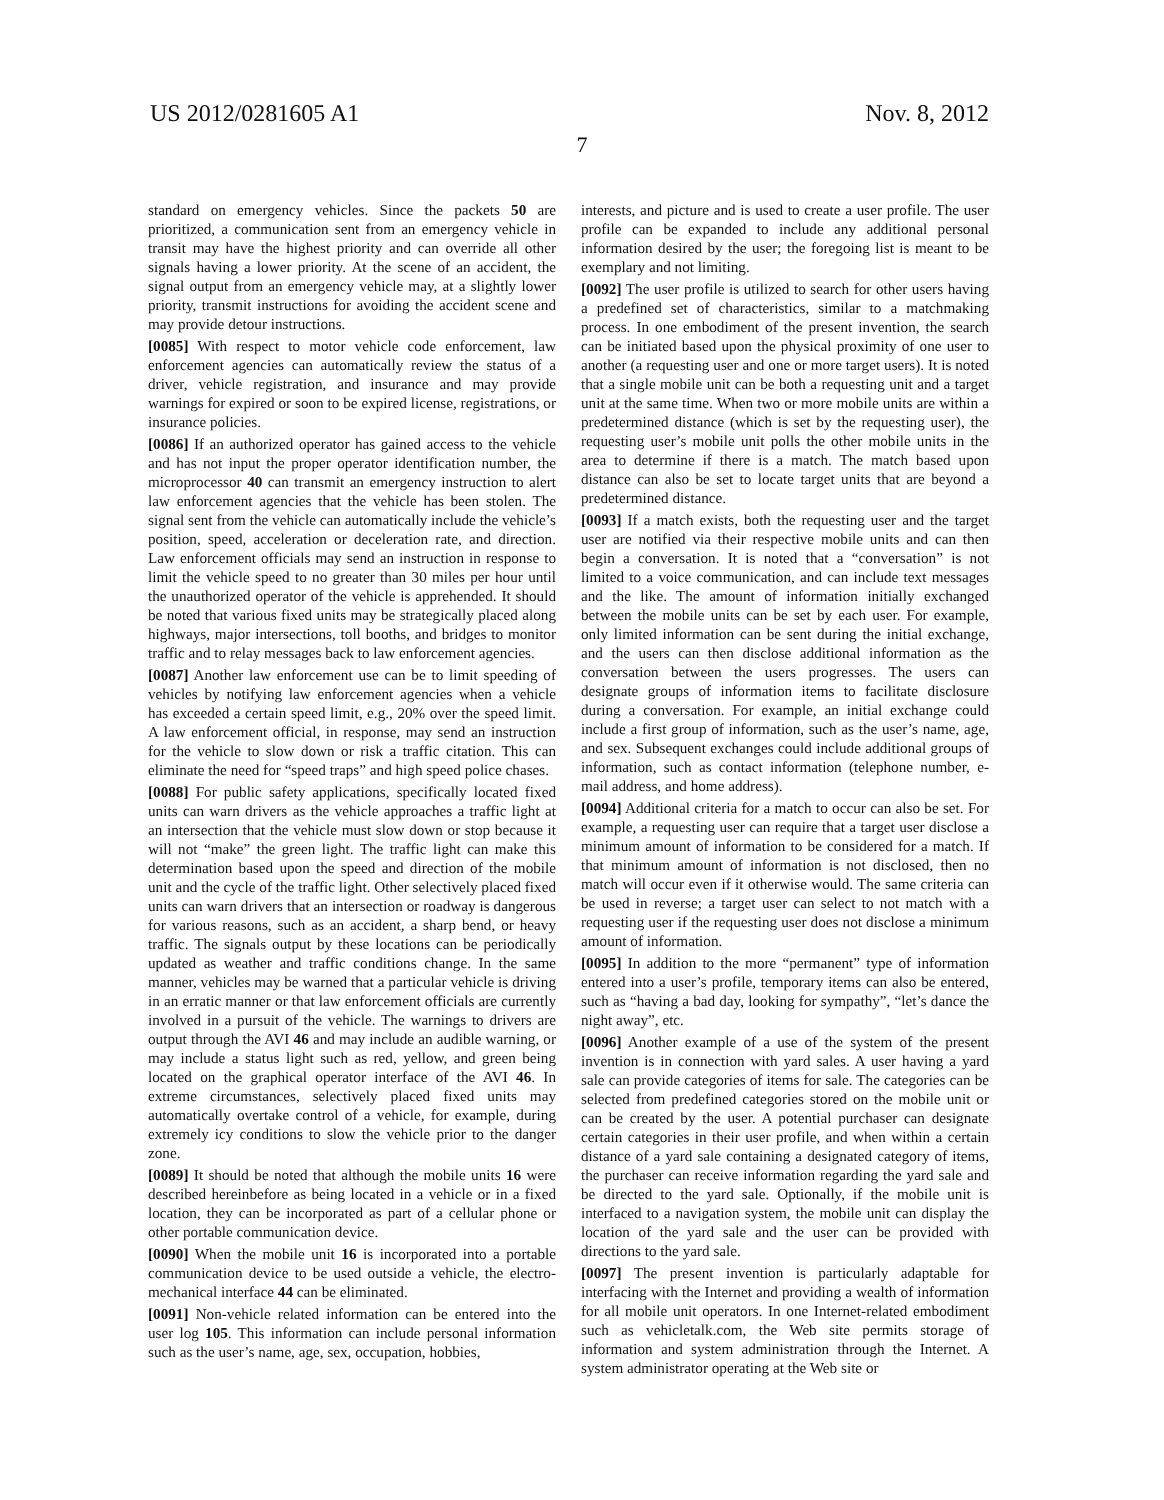US 2012/0281605 A1
7
Nov. 8, 2012
standard on emergency vehicles. Since the packets 50 are prioritized, a communication sent from an emergency vehicle in transit may have the highest priority and can override all other signals having a lower priority. At the scene of an accident, the signal output from an emergency vehicle may, at a slightly lower priority, transmit instructions for avoiding the accident scene and may provide detour instructions.
[0085] With respect to motor vehicle code enforcement, law enforcement agencies can automatically review the status of a driver, vehicle registration, and insurance and may provide warnings for expired or soon to be expired license, registrations, or insurance policies.
[0086] If an authorized operator has gained access to the vehicle and has not input the proper operator identification number, the microprocessor 40 can transmit an emergency instruction to alert law enforcement agencies that the vehicle has been stolen. The signal sent from the vehicle can automatically include the vehicle’s position, speed, acceleration or deceleration rate, and direction. Law enforcement officials may send an instruction in response to limit the vehicle speed to no greater than 30 miles per hour until the unauthorized operator of the vehicle is apprehended. It should be noted that various fixed units may be strategically placed along highways, major intersections, toll booths, and bridges to monitor traffic and to relay messages back to law enforcement agencies.
[0087] Another law enforcement use can be to limit speeding of vehicles by notifying law enforcement agencies when a vehicle has exceeded a certain speed limit, e.g., 20% over the speed limit. A law enforcement official, in response, may send an instruction for the vehicle to slow down or risk a traffic citation. This can eliminate the need for “speed traps” and high speed police chases.
[0088] For public safety applications, specifically located fixed units can warn drivers as the vehicle approaches a traffic light at an intersection that the vehicle must slow down or stop because it will not “make” the green light. The traffic light can make this determination based upon the speed and direction of the mobile unit and the cycle of the traffic light. Other selectively placed fixed units can warn drivers that an intersection or roadway is dangerous for various reasons, such as an accident, a sharp bend, or heavy traffic. The signals output by these locations can be periodically updated as weather and traffic conditions change. In the same manner, vehicles may be warned that a particular vehicle is driving in an erratic manner or that law enforcement officials are currently involved in a pursuit of the vehicle. The warnings to drivers are output through the AVI 46 and may include an audible warning, or may include a status light such as red, yellow, and green being located on the graphical operator interface of the AVI 46. In extreme circumstances, selectively placed fixed units may automatically overtake control of a vehicle, for example, during extremely icy conditions to slow the vehicle prior to the danger zone.
[0089] It should be noted that although the mobile units 16 were described hereinbefore as being located in a vehicle or in a fixed location, they can be incorporated as part of a cellular phone or other portable communication device.
[0090] When the mobile unit 16 is incorporated into a portable communication device to be used outside a vehicle, the electro-mechanical interface 44 can be eliminated.
[0091] Non-vehicle related information can be entered into the user log 105. This information can include personal information such as the user’s name, age, sex, occupation, hobbies,
interests, and picture and is used to create a user profile. The user profile can be expanded to include any additional personal information desired by the user; the foregoing list is meant to be exemplary and not limiting.
[0092] The user profile is utilized to search for other users having a predefined set of characteristics, similar to a matchmaking process. In one embodiment of the present invention, the search can be initiated based upon the physical proximity of one user to another (a requesting user and one or more target users). It is noted that a single mobile unit can be both a requesting unit and a target unit at the same time. When two or more mobile units are within a predetermined distance (which is set by the requesting user), the requesting user’s mobile unit polls the other mobile units in the area to determine if there is a match. The match based upon distance can also be set to locate target units that are beyond a predetermined distance.
[0093] If a match exists, both the requesting user and the target user are notified via their respective mobile units and can then begin a conversation. It is noted that a “conversation” is not limited to a voice communication, and can include text messages and the like. The amount of information initially exchanged between the mobile units can be set by each user. For example, only limited information can be sent during the initial exchange, and the users can then disclose additional information as the conversation between the users progresses. The users can designate groups of information items to facilitate disclosure during a conversation. For example, an initial exchange could include a first group of information, such as the user’s name, age, and sex. Subsequent exchanges could include additional groups of information, such as contact information (telephone number, e-mail address, and home address).
[0094] Additional criteria for a match to occur can also be set. For example, a requesting user can require that a target user disclose a minimum amount of information to be considered for a match. If that minimum amount of information is not disclosed, then no match will occur even if it otherwise would. The same criteria can be used in reverse; a target user can select to not match with a requesting user if the requesting user does not disclose a minimum amount of information.
[0095] In addition to the more “permanent” type of information entered into a user’s profile, temporary items can also be entered, such as “having a bad day, looking for sympathy”, “let’s dance the night away”, etc.
[0096] Another example of a use of the system of the present invention is in connection with yard sales. A user having a yard sale can provide categories of items for sale. The categories can be selected from predefined categories stored on the mobile unit or can be created by the user. A potential purchaser can designate certain categories in their user profile, and when within a certain distance of a yard sale containing a designated category of items, the purchaser can receive information regarding the yard sale and be directed to the yard sale. Optionally, if the mobile unit is interfaced to a navigation system, the mobile unit can display the location of the yard sale and the user can be provided with directions to the yard sale.
[0097] The present invention is particularly adaptable for interfacing with the Internet and providing a wealth of information for all mobile unit operators. In one Internet-related embodiment such as vehicletalk.com, the Web site permits storage of information and system administration through the Internet. A system administrator operating at the Web site or